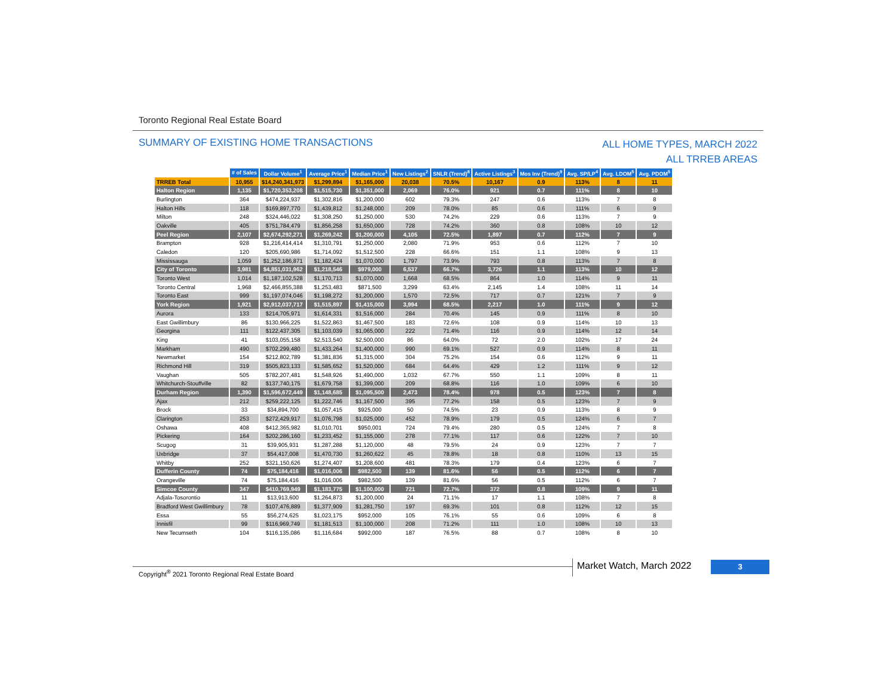Toronto Regional Real Estate Board
SUMMARY OF EXISTING HOME TRANSACTIONS
ALL HOME TYPES, MARCH 2022
ALL TRREB AREAS
| | # of Sales | Dollar Volume<sup>1</sup> | Average Price<sup>1</sup> | Median Price<sup>1</sup> | New Listings<sup>2</sup> | SNLR (Trend)<sup>8</sup> | Active Listings<sup>3</sup> | Mos Inv (Trend)<sup>9</sup> | Avg. SP/LP<sup>4</sup> | Avg. LDOM<sup>5</sup> | Avg. PDOM<sup>5</sup> |
| TRREB Total | 10,955 | $14,240,341,973 | $1,299,894 | $1,165,000 | 20,038 | 70.5% | 10,167 | 0.9 | 113% | 8 | 11 |
| Halton Region | 1,135 | $1,720,353,208 | $1,515,730 | $1,351,000 | 2,069 | 76.0% | 921 | 0.7 | 111% | 8 | 10 |
| Burlington | 364 | $474,224,937 | $1,302,816 | $1,200,000 | 602 | 79.3% | 247 | 0.6 | 113% | 7 | 8 |
| Halton Hills | 118 | $169,897,770 | $1,439,812 | $1,248,000 | 209 | 78.0% | 85 | 0.6 | 111% | 6 | 9 |
| Milton | 248 | $324,446,022 | $1,308,250 | $1,250,000 | 530 | 74.2% | 229 | 0.6 | 113% | 7 | 9 |
| Oakville | 405 | $751,784,479 | $1,856,258 | $1,650,000 | 728 | 74.2% | 360 | 0.8 | 108% | 10 | 12 |
| Peel Region | 2,107 | $2,674,292,271 | $1,269,242 | $1,200,000 | 4,105 | 72.5% | 1,897 | 0.7 | 112% | 7 | 9 |
| Brampton | 928 | $1,216,414,414 | $1,310,791 | $1,250,000 | 2,080 | 71.9% | 953 | 0.6 | 112% | 7 | 10 |
| Caledon | 120 | $205,690,986 | $1,714,092 | $1,512,500 | 228 | 66.6% | 151 | 1.1 | 108% | 9 | 13 |
| Mississauga | 1,059 | $1,252,186,871 | $1,182,424 | $1,070,000 | 1,797 | 73.9% | 793 | 0.8 | 113% | 7 | 8 |
| City of Toronto | 3,981 | $4,851,031,962 | $1,218,546 | $979,000 | 6,537 | 66.7% | 3,726 | 1.1 | 113% | 10 | 12 |
| Toronto West | 1,014 | $1,187,102,528 | $1,170,713 | $1,070,000 | 1,668 | 68.5% | 864 | 1.0 | 114% | 9 | 11 |
| Toronto Central | 1,968 | $2,466,855,388 | $1,253,483 | $871,500 | 3,299 | 63.4% | 2,145 | 1.4 | 108% | 11 | 14 |
| Toronto East | 999 | $1,197,074,046 | $1,198,272 | $1,200,000 | 1,570 | 72.5% | 717 | 0.7 | 121% | 7 | 9 |
| York Region | 1,921 | $2,912,037,717 | $1,515,897 | $1,415,000 | 3,994 | 68.5% | 2,217 | 1.0 | 111% | 9 | 12 |
| Aurora | 133 | $214,705,971 | $1,614,331 | $1,516,000 | 284 | 70.4% | 145 | 0.9 | 111% | 8 | 10 |
| East Gwillimbury | 86 | $130,966,225 | $1,522,863 | $1,467,500 | 183 | 72.6% | 108 | 0.9 | 114% | 10 | 13 |
| Georgina | 111 | $122,437,305 | $1,103,039 | $1,065,000 | 222 | 71.4% | 116 | 0.9 | 114% | 12 | 14 |
| King | 41 | $103,055,158 | $2,513,540 | $2,500,000 | 86 | 64.0% | 72 | 2.0 | 102% | 17 | 24 |
| Markham | 490 | $702,299,480 | $1,433,264 | $1,400,000 | 990 | 69.1% | 527 | 0.9 | 114% | 8 | 11 |
| Newmarket | 154 | $212,802,789 | $1,381,836 | $1,315,000 | 304 | 75.2% | 154 | 0.6 | 112% | 9 | 11 |
| Richmond Hill | 319 | $505,823,133 | $1,585,652 | $1,520,000 | 684 | 64.4% | 429 | 1.2 | 111% | 9 | 12 |
| Vaughan | 505 | $782,207,481 | $1,548,926 | $1,490,000 | 1,032 | 67.7% | 550 | 1.1 | 109% | 8 | 11 |
| Whitchurch-Stouffville | 82 | $137,740,175 | $1,679,758 | $1,399,000 | 209 | 68.8% | 116 | 1.0 | 109% | 6 | 10 |
| Durham Region | 1,390 | $1,596,672,449 | $1,148,685 | $1,095,500 | 2,473 | 78.4% | 978 | 0.5 | 123% | 7 | 8 |
| Ajax | 212 | $259,222,125 | $1,222,746 | $1,167,500 | 395 | 77.2% | 158 | 0.5 | 123% | 7 | 9 |
| Brock | 33 | $34,894,700 | $1,057,415 | $925,000 | 50 | 74.5% | 23 | 0.9 | 113% | 8 | 9 |
| Clarington | 253 | $272,429,917 | $1,076,798 | $1,025,000 | 452 | 78.9% | 179 | 0.5 | 124% | 6 | 7 |
| Oshawa | 408 | $412,365,982 | $1,010,701 | $950,001 | 724 | 79.4% | 280 | 0.5 | 124% | 7 | 8 |
| Pickering | 164 | $202,286,160 | $1,233,452 | $1,155,000 | 278 | 77.1% | 117 | 0.6 | 122% | 7 | 10 |
| Scugog | 31 | $39,905,931 | $1,287,288 | $1,120,000 | 48 | 79.5% | 24 | 0.9 | 123% | 7 | 7 |
| Uxbridge | 37 | $54,417,008 | $1,470,730 | $1,260,622 | 45 | 78.8% | 18 | 0.8 | 110% | 13 | 15 |
| Whitby | 252 | $321,150,626 | $1,274,407 | $1,208,600 | 481 | 78.3% | 179 | 0.4 | 123% | 6 | 7 |
| Dufferin County | 74 | $75,184,416 | $1,016,006 | $982,500 | 139 | 81.6% | 56 | 0.5 | 112% | 6 | 7 |
| Orangeville | 74 | $75,184,416 | $1,016,006 | $982,500 | 139 | 81.6% | 56 | 0.5 | 112% | 6 | 7 |
| Simcoe County | 347 | $410,769,949 | $1,183,775 | $1,100,000 | 721 | 72.7% | 372 | 0.8 | 109% | 9 | 11 |
| Adjala-Tosorontio | 11 | $13,913,600 | $1,264,873 | $1,200,000 | 24 | 71.1% | 17 | 1.1 | 108% | 7 | 8 |
| Bradford West Gwillimbury | 78 | $107,476,889 | $1,377,909 | $1,281,750 | 197 | 69.3% | 101 | 0.8 | 112% | 12 | 15 |
| Essa | 55 | $56,274,625 | $1,023,175 | $952,000 | 105 | 76.1% | 55 | 0.6 | 109% | 6 | 8 |
| Innisfil | 99 | $116,969,749 | $1,181,513 | $1,100,000 | 208 | 71.2% | 111 | 1.0 | 108% | 10 | 13 |
| New Tecumseth | 104 | $116,135,086 | $1,116,684 | $992,000 | 187 | 76.5% | 88 | 0.7 | 108% | 8 | 10 |
Copyright<sup>®</sup> 2021 Toronto Regional Real Estate Board
Market Watch, March 2022 3